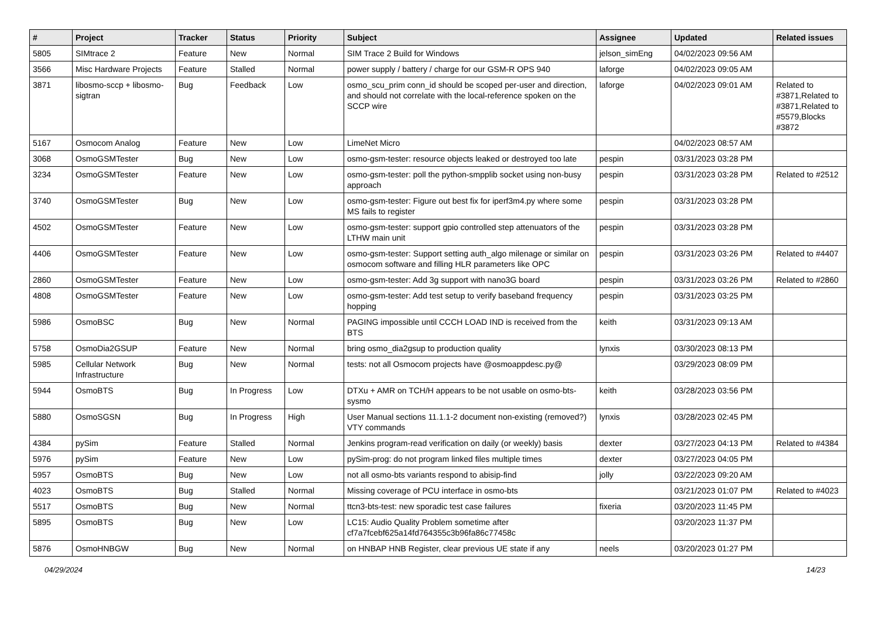| # | Project | Tracker | Status | Priority | Subject | Assignee | Updated | Related issues |
| --- | --- | --- | --- | --- | --- | --- | --- | --- |
| 5805 | SIMtrace 2 | Feature | New | Normal | SIM Trace 2 Build for Windows | jelson_simEng | 04/02/2023 09:56 AM | |
| 3566 | Misc Hardware Projects | Feature | Stalled | Normal | power supply / battery / charge for our GSM-R OPS 940 | laforge | 04/02/2023 09:05 AM | |
| 3871 | libosmo-sccp + libosmo-sigtran | Bug | Feedback | Low | osmo_scu_prim conn_id should be scoped per-user and direction, and should not correlate with the local-reference spoken on the SCCP wire | laforge | 04/02/2023 09:01 AM | Related to #3871,Related to #3871,Related to #5579,Blocks #3872 |
| 5167 | Osmocom Analog | Feature | New | Low | LimeNet Micro | | 04/02/2023 08:57 AM | |
| 3068 | OsmoGSMTester | Bug | New | Low | osmo-gsm-tester: resource objects leaked or destroyed too late | pespin | 03/31/2023 03:28 PM | |
| 3234 | OsmoGSMTester | Feature | New | Low | osmo-gsm-tester: poll the python-smpplib socket using non-busy approach | pespin | 03/31/2023 03:28 PM | Related to #2512 |
| 3740 | OsmoGSMTester | Bug | New | Low | osmo-gsm-tester: Figure out best fix for iperf3m4.py where some MS fails to register | pespin | 03/31/2023 03:28 PM | |
| 4502 | OsmoGSMTester | Feature | New | Low | osmo-gsm-tester: support gpio controlled step attenuators of the LTHW main unit | pespin | 03/31/2023 03:28 PM | |
| 4406 | OsmoGSMTester | Feature | New | Low | osmo-gsm-tester: Support setting auth_algo milenage or similar on osmocom software and filling HLR parameters like OPC | pespin | 03/31/2023 03:26 PM | Related to #4407 |
| 2860 | OsmoGSMTester | Feature | New | Low | osmo-gsm-tester: Add 3g support with nano3G board | pespin | 03/31/2023 03:26 PM | Related to #2860 |
| 4808 | OsmoGSMTester | Feature | New | Low | osmo-gsm-tester: Add test setup to verify baseband frequency hopping | pespin | 03/31/2023 03:25 PM | |
| 5986 | OsmoBSC | Bug | New | Normal | PAGING impossible until CCCH LOAD IND is received from the BTS | keith | 03/31/2023 09:13 AM | |
| 5758 | OsmoDia2GSUP | Feature | New | Normal | bring osmo_dia2gsup to production quality | lynxis | 03/30/2023 08:13 PM | |
| 5985 | Cellular Network Infrastructure | Bug | New | Normal | tests: not all Osmocom projects have @osmoappdesc.py@ | | 03/29/2023 08:09 PM | |
| 5944 | OsmoBTS | Bug | In Progress | Low | DTXu + AMR on TCH/H appears to be not usable on osmo-bts-sysmo | keith | 03/28/2023 03:56 PM | |
| 5880 | OsmoSGSN | Bug | In Progress | High | User Manual sections 11.1.1-2 document non-existing (removed?) VTY commands | lynxis | 03/28/2023 02:45 PM | |
| 4384 | pySim | Feature | Stalled | Normal | Jenkins program-read verification on daily (or weekly) basis | dexter | 03/27/2023 04:13 PM | Related to #4384 |
| 5976 | pySim | Feature | New | Low | pySim-prog: do not program linked files multiple times | dexter | 03/27/2023 04:05 PM | |
| 5957 | OsmoBTS | Bug | New | Low | not all osmo-bts variants respond to abisip-find | jolly | 03/22/2023 09:20 AM | |
| 4023 | OsmoBTS | Bug | Stalled | Normal | Missing coverage of PCU interface in osmo-bts | | 03/21/2023 01:07 PM | Related to #4023 |
| 5517 | OsmoBTS | Bug | New | Normal | ttcn3-bts-test: new sporadic test case failures | fixeria | 03/20/2023 11:45 PM | |
| 5895 | OsmoBTS | Bug | New | Low | LC15: Audio Quality Problem sometime after cf7a7fcebf625a14fd764355c3b96fa86c77458c | | 03/20/2023 11:37 PM | |
| 5876 | OsmoHNBGW | Bug | New | Normal | on HNBAP HNB Register, clear previous UE state if any | neels | 03/20/2023 01:27 PM | |
04/29/2024 14/23